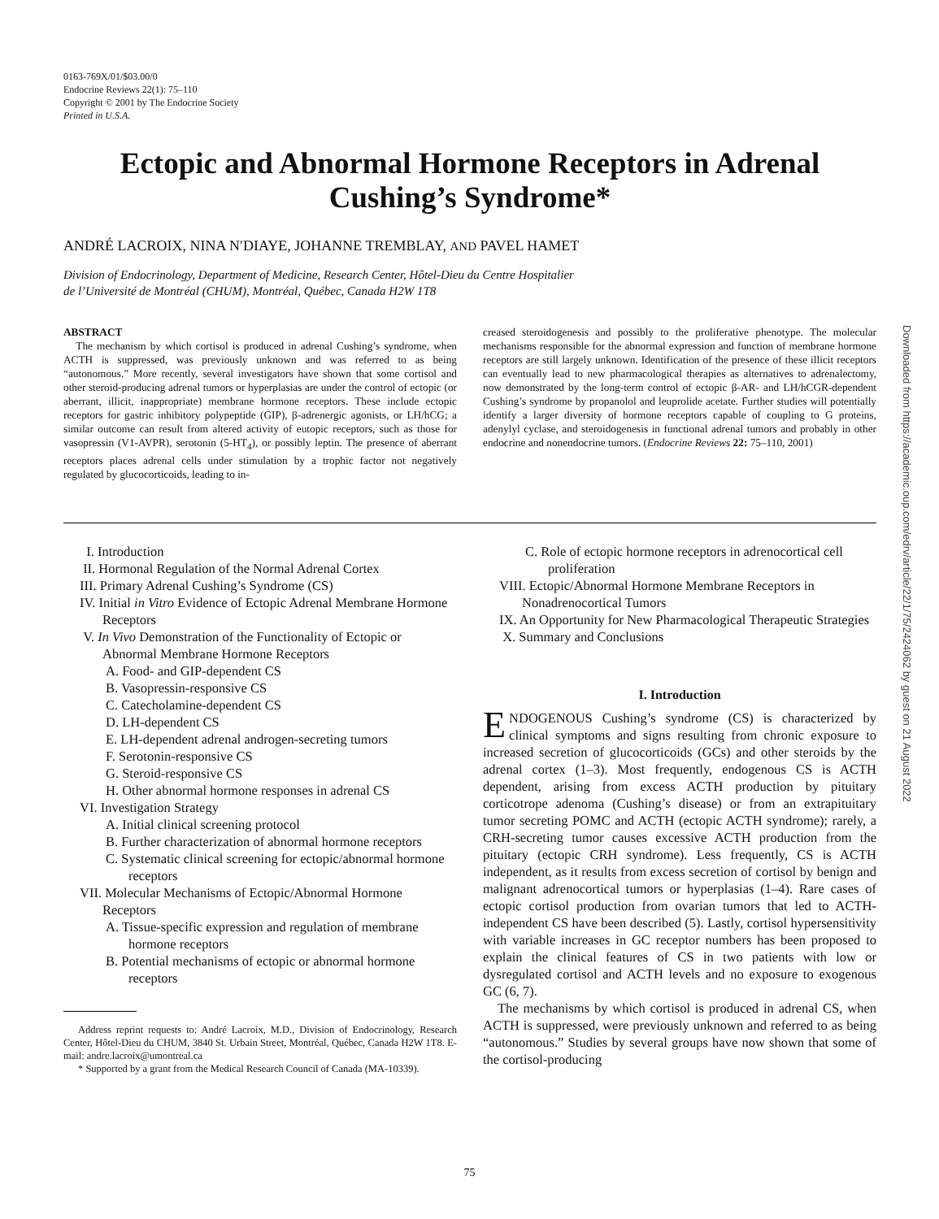0163-769X/01/$03.00/0
Endocrine Reviews 22(1): 75–110
Copyright © 2001 by The Endocrine Society
Printed in U.S.A.
Ectopic and Abnormal Hormone Receptors in Adrenal Cushing’s Syndrome*
ANDRÉ LACROIX, NINA N′DIAYE, JOHANNE TREMBLAY, AND PAVEL HAMET
Division of Endocrinology, Department of Medicine, Research Center, Hôtel-Dieu du Centre Hospitalier
de l’Université de Montréal (CHUM), Montréal, Québec, Canada H2W 1T8
ABSTRACT
The mechanism by which cortisol is produced in adrenal Cushing’s syndrome, when ACTH is suppressed, was previously unknown and was referred to as being “autonomous.” More recently, several investigators have shown that some cortisol and other steroid-producing adrenal tumors or hyperplasias are under the control of ectopic (or aberrant, illicit, inappropriate) membrane hormone receptors. These include ectopic receptors for gastric inhibitory polypeptide (GIP), β-adrenergic agonists, or LH/hCG; a similar outcome can result from altered activity of eutopic receptors, such as those for vasopressin (V1-AVPR), serotonin (5-HT<sub>4</sub>), or possibly leptin. The presence of aberrant receptors places adrenal cells under stimulation by a trophic factor not negatively regulated by glucocorticoids, leading to in-
creased steroidogenesis and possibly to the proliferative phenotype. The molecular mechanisms responsible for the abnormal expression and function of membrane hormone receptors are still largely unknown. Identification of the presence of these illicit receptors can eventually lead to new pharmacological therapies as alternatives to adrenalectomy, now demonstrated by the long-term control of ectopic β-AR- and LH/hCGR-dependent Cushing’s syndrome by propanolol and leuprolide acetate. Further studies will potentially identify a larger diversity of hormone receptors capable of coupling to G proteins, adenylyl cyclase, and steroidogenesis in functional adrenal tumors and probably in other endocrine and nonendocrine tumors. (Endocrine Reviews 22: 75–110, 2001)
I. Introduction
II. Hormonal Regulation of the Normal Adrenal Cortex
III. Primary Adrenal Cushing’s Syndrome (CS)
IV. Initial in Vitro Evidence of Ectopic Adrenal Membrane Hormone Receptors
V. In Vivo Demonstration of the Functionality of Ectopic or Abnormal Membrane Hormone Receptors
A. Food- and GIP-dependent CS
B. Vasopressin-responsive CS
C. Catecholamine-dependent CS
D. LH-dependent CS
E. LH-dependent adrenal androgen-secreting tumors
F. Serotonin-responsive CS
G. Steroid-responsive CS
H. Other abnormal hormone responses in adrenal CS
VI. Investigation Strategy
A. Initial clinical screening protocol
B. Further characterization of abnormal hormone receptors
C. Systematic clinical screening for ectopic/abnormal hormone receptors
VII. Molecular Mechanisms of Ectopic/Abnormal Hormone Receptors
A. Tissue-specific expression and regulation of membrane hormone receptors
B. Potential mechanisms of ectopic or abnormal hormone receptors
Address reprint requests to: André Lacroix, M.D., Division of Endocrinology, Research Center, Hôtel-Dieu du CHUM, 3840 St. Urbain Street, Montréal, Québec, Canada H2W 1T8. E-mail: andre.lacroix@umontreal.ca
* Supported by a grant from the Medical Research Council of Canada (MA-10339).
C. Role of ectopic hormone receptors in adrenocortical cell proliferation
VIII. Ectopic/Abnormal Hormone Membrane Receptors in Nonadrenocortical Tumors
IX. An Opportunity for New Pharmacological Therapeutic Strategies
X. Summary and Conclusions
I. Introduction
ENDOGENOUS Cushing’s syndrome (CS) is characterized by clinical symptoms and signs resulting from chronic exposure to increased secretion of glucocorticoids (GCs) and other steroids by the adrenal cortex (1–3). Most frequently, endogenous CS is ACTH dependent, arising from excess ACTH production by pituitary corticotrope adenoma (Cushing’s disease) or from an extrapituitary tumor secreting POMC and ACTH (ectopic ACTH syndrome); rarely, a CRH-secreting tumor causes excessive ACTH production from the pituitary (ectopic CRH syndrome). Less frequently, CS is ACTH independent, as it results from excess secretion of cortisol by benign and malignant adrenocortical tumors or hyperplasias (1–4). Rare cases of ectopic cortisol production from ovarian tumors that led to ACTH-independent CS have been described (5). Lastly, cortisol hypersensitivity with variable increases in GC receptor numbers has been proposed to explain the clinical features of CS in two patients with low or dysregulated cortisol and ACTH levels and no exposure to exogenous GC (6, 7).
The mechanisms by which cortisol is produced in adrenal CS, when ACTH is suppressed, were previously unknown and referred to as being “autonomous.” Studies by several groups have now shown that some of the cortisol-producing
Downloaded from https://academic.oup.com/edrv/article/22/1/75/2424062 by guest on 21 August 2022
75